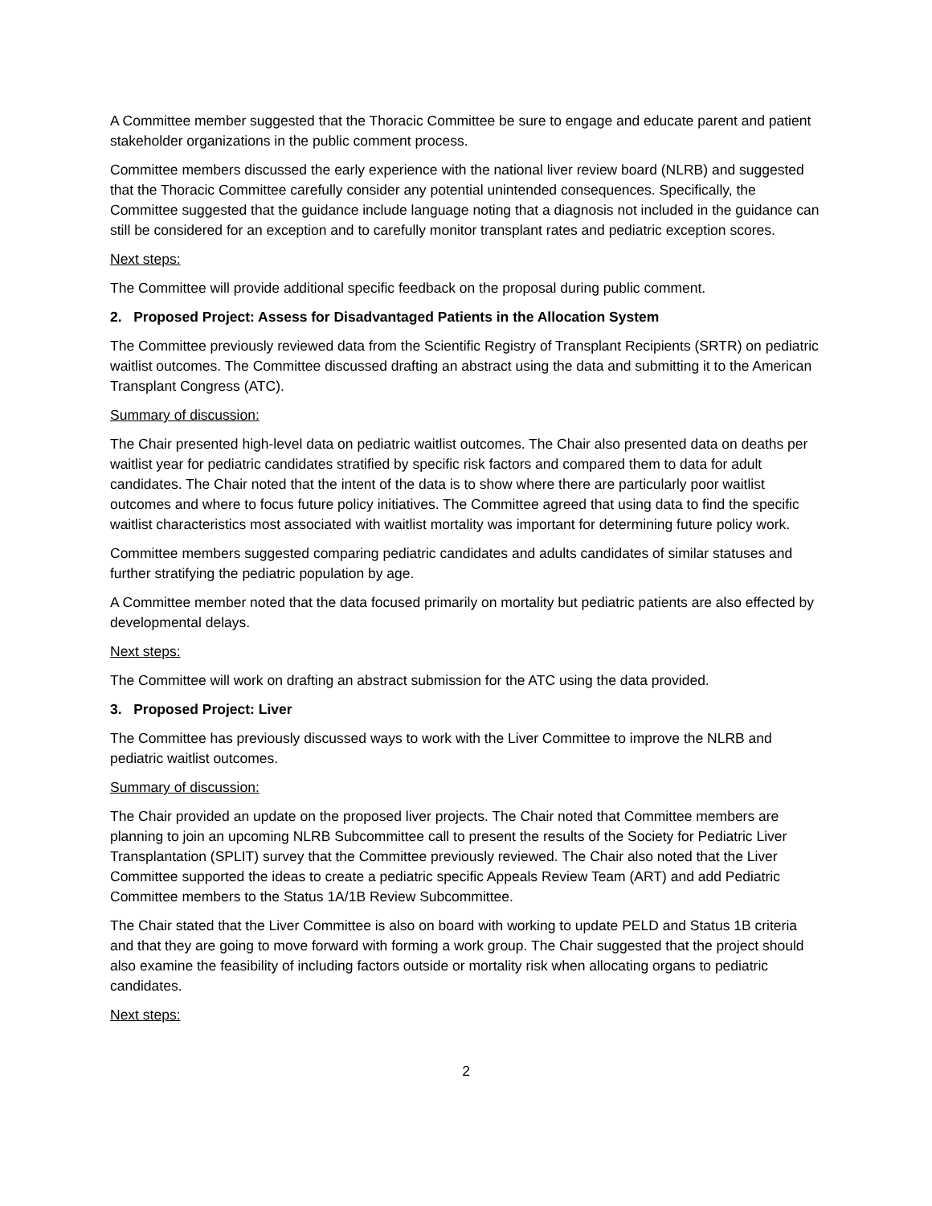A Committee member suggested that the Thoracic Committee be sure to engage and educate parent and patient stakeholder organizations in the public comment process.
Committee members discussed the early experience with the national liver review board (NLRB) and suggested that the Thoracic Committee carefully consider any potential unintended consequences. Specifically, the Committee suggested that the guidance include language noting that a diagnosis not included in the guidance can still be considered for an exception and to carefully monitor transplant rates and pediatric exception scores.
Next steps:
The Committee will provide additional specific feedback on the proposal during public comment.
2. Proposed Project: Assess for Disadvantaged Patients in the Allocation System
The Committee previously reviewed data from the Scientific Registry of Transplant Recipients (SRTR) on pediatric waitlist outcomes. The Committee discussed drafting an abstract using the data and submitting it to the American Transplant Congress (ATC).
Summary of discussion:
The Chair presented high-level data on pediatric waitlist outcomes. The Chair also presented data on deaths per waitlist year for pediatric candidates stratified by specific risk factors and compared them to data for adult candidates. The Chair noted that the intent of the data is to show where there are particularly poor waitlist outcomes and where to focus future policy initiatives. The Committee agreed that using data to find the specific waitlist characteristics most associated with waitlist mortality was important for determining future policy work.
Committee members suggested comparing pediatric candidates and adults candidates of similar statuses and further stratifying the pediatric population by age.
A Committee member noted that the data focused primarily on mortality but pediatric patients are also effected by developmental delays.
Next steps:
The Committee will work on drafting an abstract submission for the ATC using the data provided.
3. Proposed Project: Liver
The Committee has previously discussed ways to work with the Liver Committee to improve the NLRB and pediatric waitlist outcomes.
Summary of discussion:
The Chair provided an update on the proposed liver projects. The Chair noted that Committee members are planning to join an upcoming NLRB Subcommittee call to present the results of the Society for Pediatric Liver Transplantation (SPLIT) survey that the Committee previously reviewed. The Chair also noted that the Liver Committee supported the ideas to create a pediatric specific Appeals Review Team (ART) and add Pediatric Committee members to the Status 1A/1B Review Subcommittee.
The Chair stated that the Liver Committee is also on board with working to update PELD and Status 1B criteria and that they are going to move forward with forming a work group. The Chair suggested that the project should also examine the feasibility of including factors outside or mortality risk when allocating organs to pediatric candidates.
Next steps:
2